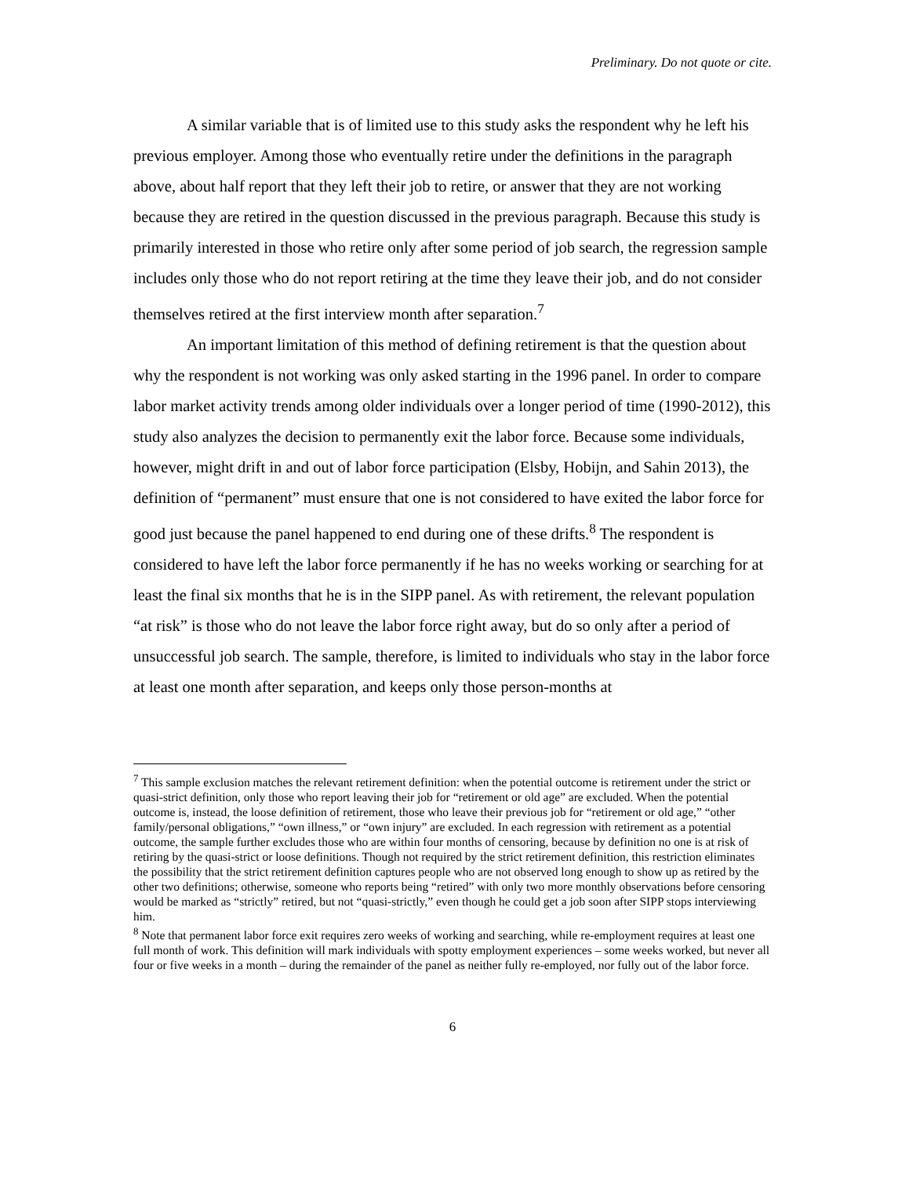Preliminary. Do not quote or cite.
A similar variable that is of limited use to this study asks the respondent why he left his previous employer. Among those who eventually retire under the definitions in the paragraph above, about half report that they left their job to retire, or answer that they are not working because they are retired in the question discussed in the previous paragraph. Because this study is primarily interested in those who retire only after some period of job search, the regression sample includes only those who do not report retiring at the time they leave their job, and do not consider themselves retired at the first interview month after separation.<sup>7</sup>
An important limitation of this method of defining retirement is that the question about why the respondent is not working was only asked starting in the 1996 panel. In order to compare labor market activity trends among older individuals over a longer period of time (1990-2012), this study also analyzes the decision to permanently exit the labor force. Because some individuals, however, might drift in and out of labor force participation (Elsby, Hobijn, and Sahin 2013), the definition of “permanent” must ensure that one is not considered to have exited the labor force for good just because the panel happened to end during one of these drifts.<sup>8</sup> The respondent is considered to have left the labor force permanently if he has no weeks working or searching for at least the final six months that he is in the SIPP panel. As with retirement, the relevant population “at risk” is those who do not leave the labor force right away, but do so only after a period of unsuccessful job search. The sample, therefore, is limited to individuals who stay in the labor force at least one month after separation, and keeps only those person-months at
<sup>7</sup> This sample exclusion matches the relevant retirement definition: when the potential outcome is retirement under the strict or quasi-strict definition, only those who report leaving their job for “retirement or old age” are excluded. When the potential outcome is, instead, the loose definition of retirement, those who leave their previous job for “retirement or old age,” “other family/personal obligations,” “own illness,” or “own injury” are excluded. In each regression with retirement as a potential outcome, the sample further excludes those who are within four months of censoring, because by definition no one is at risk of retiring by the quasi-strict or loose definitions. Though not required by the strict retirement definition, this restriction eliminates the possibility that the strict retirement definition captures people who are not observed long enough to show up as retired by the other two definitions; otherwise, someone who reports being “retired” with only two more monthly observations before censoring would be marked as “strictly” retired, but not “quasi-strictly,” even though he could get a job soon after SIPP stops interviewing him.
<sup>8</sup> Note that permanent labor force exit requires zero weeks of working and searching, while re-employment requires at least one full month of work. This definition will mark individuals with spotty employment experiences – some weeks worked, but never all four or five weeks in a month – during the remainder of the panel as neither fully re-employed, nor fully out of the labor force.
6